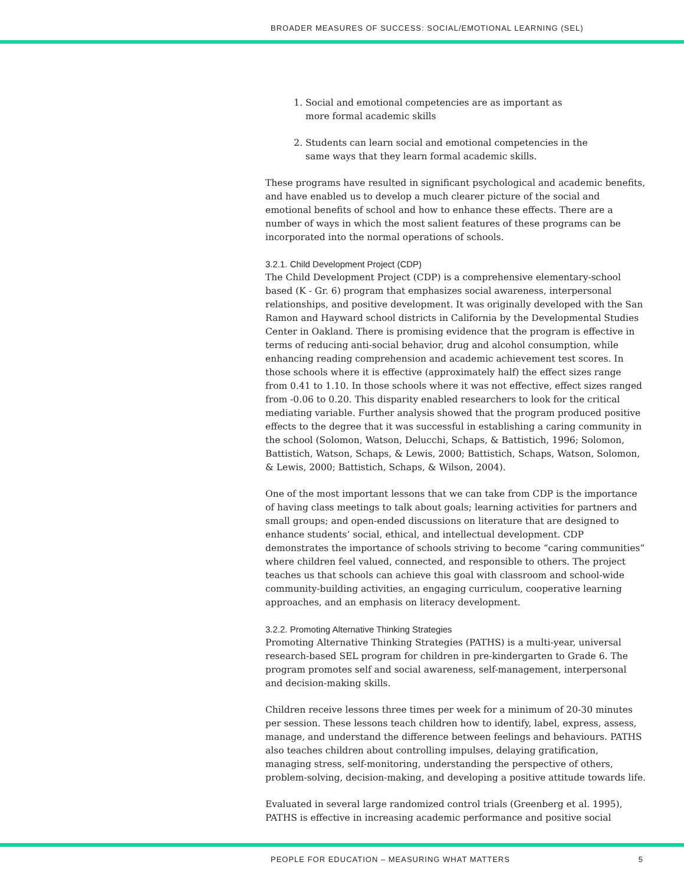BROADER MEASURES OF SUCCESS: SOCIAL/EMOTIONAL LEARNING (SEL)
1. Social and emotional competencies are as important as more formal academic skills
2. Students can learn social and emotional competencies in the same ways that they learn formal academic skills.
These programs have resulted in significant psychological and academic benefits, and have enabled us to develop a much clearer picture of the social and emotional benefits of school and how to enhance these effects. There are a number of ways in which the most salient features of these programs can be incorporated into the normal operations of schools.
3.2.1. Child Development Project (CDP)
The Child Development Project (CDP) is a comprehensive elementary-school based (K - Gr. 6) program that emphasizes social awareness, interpersonal relationships, and positive development. It was originally developed with the San Ramon and Hayward school districts in California by the Developmental Studies Center in Oakland. There is promising evidence that the program is effective in terms of reducing anti-social behavior, drug and alcohol consumption, while enhancing reading comprehension and academic achievement test scores. In those schools where it is effective (approximately half) the effect sizes range from 0.41 to 1.10. In those schools where it was not effective, effect sizes ranged from -0.06 to 0.20. This disparity enabled researchers to look for the critical mediating variable. Further analysis showed that the program produced positive effects to the degree that it was successful in establishing a caring community in the school (Solomon, Watson, Delucchi, Schaps, & Battistich, 1996; Solomon, Battistich, Watson, Schaps, & Lewis, 2000; Battistich, Schaps, Watson, Solomon, & Lewis, 2000; Battistich, Schaps, & Wilson, 2004).
One of the most important lessons that we can take from CDP is the importance of having class meetings to talk about goals; learning activities for partners and small groups; and open-ended discussions on literature that are designed to enhance students’ social, ethical, and intellectual development. CDP demonstrates the importance of schools striving to become “caring communities” where children feel valued, connected, and responsible to others. The project teaches us that schools can achieve this goal with classroom and school-wide community-building activities, an engaging curriculum, cooperative learning approaches, and an emphasis on literacy development.
3.2.2. Promoting Alternative Thinking Strategies
Promoting Alternative Thinking Strategies (PATHS) is a multi-year, universal research-based SEL program for children in pre-kindergarten to Grade 6. The program promotes self and social awareness, self-management, interpersonal and decision-making skills.
Children receive lessons three times per week for a minimum of 20-30 minutes per session. These lessons teach children how to identify, label, express, assess, manage, and understand the difference between feelings and behaviours. PATHS also teaches children about controlling impulses, delaying gratification, managing stress, self-monitoring, understanding the perspective of others, problem-solving, decision-making, and developing a positive attitude towards life.
Evaluated in several large randomized control trials (Greenberg et al. 1995), PATHS is effective in increasing academic performance and positive social
PEOPLE FOR EDUCATION – MEASURING WHAT MATTERS 5